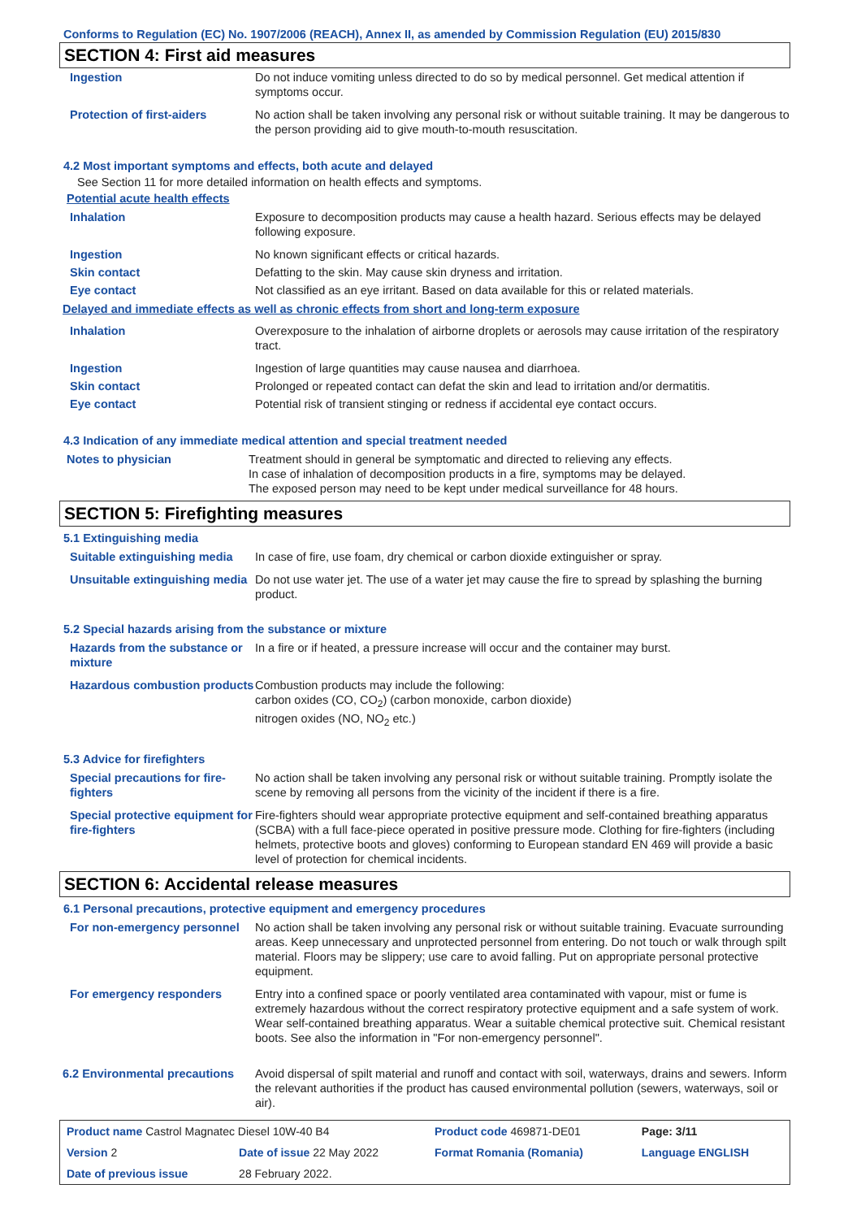Conforms to Regulation (EC) No. 1907/2006 (REACH), Annex II, as amended by Commission Regulation (EU) 2015/830
SECTION 4: First aid measures
| Ingestion | Do not induce vomiting unless directed to do so by medical personnel. Get medical attention if symptoms occur. |
| Protection of first-aiders | No action shall be taken involving any personal risk or without suitable training. It may be dangerous to the person providing aid to give mouth-to-mouth resuscitation. |
4.2 Most important symptoms and effects, both acute and delayed
See Section 11 for more detailed information on health effects and symptoms.
Potential acute health effects
| Inhalation | Exposure to decomposition products may cause a health hazard. Serious effects may be delayed following exposure. |
| Ingestion | No known significant effects or critical hazards. |
| Skin contact | Defatting to the skin. May cause skin dryness and irritation. |
| Eye contact | Not classified as an eye irritant. Based on data available for this or related materials. |
Delayed and immediate effects as well as chronic effects from short and long-term exposure
| Inhalation | Overexposure to the inhalation of airborne droplets or aerosols may cause irritation of the respiratory tract. |
| Ingestion | Ingestion of large quantities may cause nausea and diarrhoea. |
| Skin contact | Prolonged or repeated contact can defat the skin and lead to irritation and/or dermatitis. |
| Eye contact | Potential risk of transient stinging or redness if accidental eye contact occurs. |
4.3 Indication of any immediate medical attention and special treatment needed
| Notes to physician | Treatment should in general be symptomatic and directed to relieving any effects. In case of inhalation of decomposition products in a fire, symptoms may be delayed. The exposed person may need to be kept under medical surveillance for 48 hours. |
SECTION 5: Firefighting measures
5.1 Extinguishing media
| Suitable extinguishing media | In case of fire, use foam, dry chemical or carbon dioxide extinguisher or spray. |
| Unsuitable extinguishing media | Do not use water jet. The use of a water jet may cause the fire to spread by splashing the burning product. |
5.2 Special hazards arising from the substance or mixture
| Hazards from the substance or mixture | In a fire or if heated, a pressure increase will occur and the container may burst. |
| Hazardous combustion products | Combustion products may include the following: carbon oxides (CO, CO<sub>2</sub>) (carbon monoxide, carbon dioxide) nitrogen oxides (NO, NO<sub>2</sub> etc.) |
5.3 Advice for firefighters
| Special precautions for fire-fighters | No action shall be taken involving any personal risk or without suitable training. Promptly isolate the scene by removing all persons from the vicinity of the incident if there is a fire. |
| Special protective equipment for fire-fighters | Fire-fighters should wear appropriate protective equipment and self-contained breathing apparatus (SCBA) with a full face-piece operated in positive pressure mode. Clothing for fire-fighters (including helmets, protective boots and gloves) conforming to European standard EN 469 will provide a basic level of protection for chemical incidents. |
SECTION 6: Accidental release measures
6.1 Personal precautions, protective equipment and emergency procedures
| For non-emergency personnel | No action shall be taken involving any personal risk or without suitable training. Evacuate surrounding areas. Keep unnecessary and unprotected personnel from entering. Do not touch or walk through spilt material. Floors may be slippery; use care to avoid falling. Put on appropriate personal protective equipment. |
| For emergency responders | Entry into a confined space or poorly ventilated area contaminated with vapour, mist or fume is extremely hazardous without the correct respiratory protective equipment and a safe system of work. Wear self-contained breathing apparatus. Wear a suitable chemical protective suit. Chemical resistant boots. See also the information in "For non-emergency personnel". |
| 6.2 Environmental precautions | Avoid dispersal of spilt material and runoff and contact with soil, waterways, drains and sewers. Inform the relevant authorities if the product has caused environmental pollution (sewers, waterways, soil or air). |
| Product name Castrol Magnatec Diesel 10W-40 B4 | | Product code 469871-DE01 | Page: 3/11 |
| Version 2 | Date of issue 22 May 2022 | Format Romania (Romania) | Language ENGLISH |
| Date of previous issue | 28 February 2022. | | |